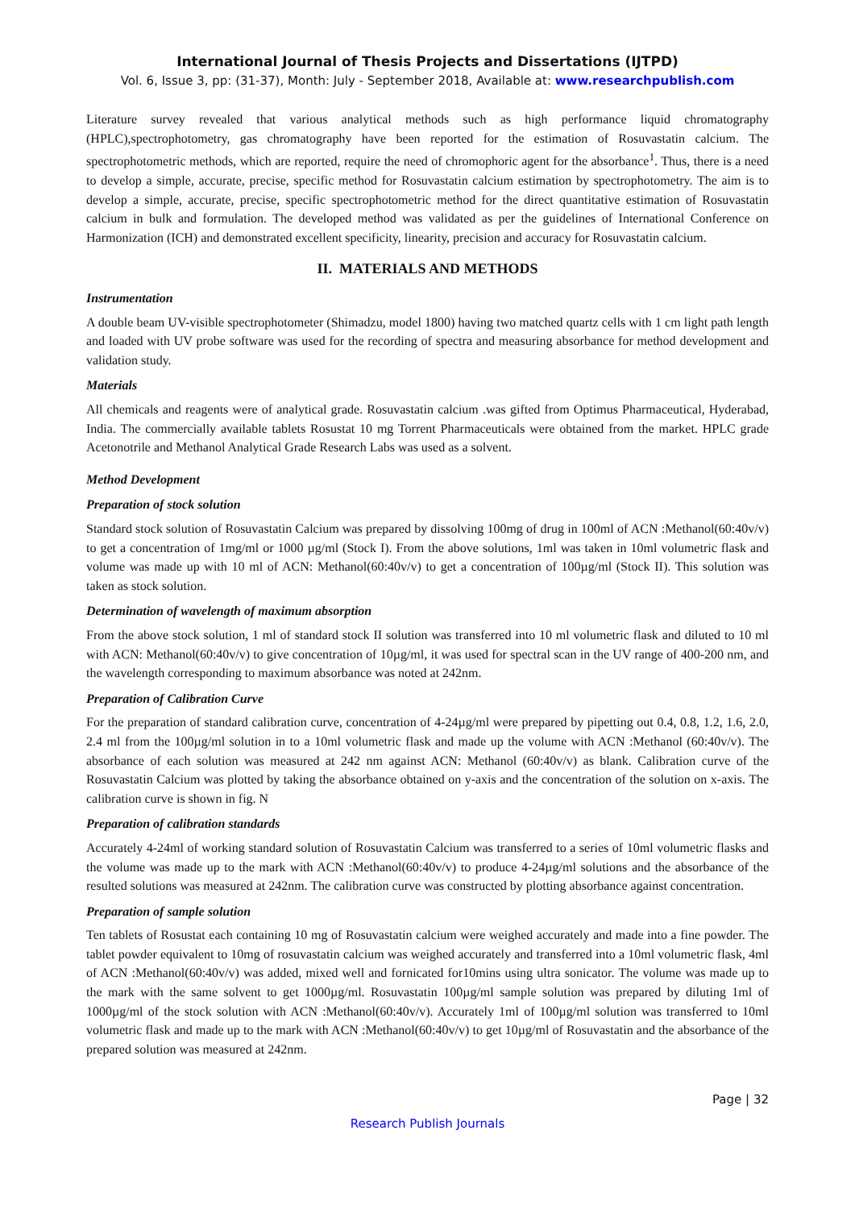International Journal of Thesis Projects and Dissertations (IJTPD)
Vol. 6, Issue 3, pp: (31-37), Month: July - September 2018, Available at: www.researchpublish.com
Literature survey revealed that various analytical methods such as high performance liquid chromatography (HPLC),spectrophotometry, gas chromatography have been reported for the estimation of Rosuvastatin calcium. The spectrophotometric methods, which are reported, require the need of chromophoric agent for the absorbance<sup>1</sup>. Thus, there is a need to develop a simple, accurate, precise, specific method for Rosuvastatin calcium estimation by spectrophotometry. The aim is to develop a simple, accurate, precise, specific spectrophotometric method for the direct quantitative estimation of Rosuvastatin calcium in bulk and formulation. The developed method was validated as per the guidelines of International Conference on Harmonization (ICH) and demonstrated excellent specificity, linearity, precision and accuracy for Rosuvastatin calcium.
II. MATERIALS AND METHODS
Instrumentation
A double beam UV-visible spectrophotometer (Shimadzu, model 1800) having two matched quartz cells with 1 cm light path length and loaded with UV probe software was used for the recording of spectra and measuring absorbance for method development and validation study.
Materials
All chemicals and reagents were of analytical grade. Rosuvastatin calcium .was gifted from Optimus Pharmaceutical, Hyderabad, India. The commercially available tablets Rosustat 10 mg Torrent Pharmaceuticals were obtained from the market. HPLC grade Acetonotrile and Methanol Analytical Grade Research Labs was used as a solvent.
Method Development
Preparation of stock solution
Standard stock solution of Rosuvastatin Calcium was prepared by dissolving 100mg of drug in 100ml of ACN :Methanol(60:40v/v) to get a concentration of 1mg/ml or 1000 µg/ml (Stock I). From the above solutions, 1ml was taken in 10ml volumetric flask and volume was made up with 10 ml of ACN: Methanol(60:40v/v) to get a concentration of 100µg/ml (Stock II). This solution was taken as stock solution.
Determination of wavelength of maximum absorption
From the above stock solution, 1 ml of standard stock II solution was transferred into 10 ml volumetric flask and diluted to 10 ml with ACN: Methanol(60:40v/v) to give concentration of 10µg/ml, it was used for spectral scan in the UV range of 400-200 nm, and the wavelength corresponding to maximum absorbance was noted at 242nm.
Preparation of Calibration Curve
For the preparation of standard calibration curve, concentration of 4-24µg/ml were prepared by pipetting out 0.4, 0.8, 1.2, 1.6, 2.0, 2.4 ml from the 100µg/ml solution in to a 10ml volumetric flask and made up the volume with ACN :Methanol (60:40v/v). The absorbance of each solution was measured at 242 nm against ACN: Methanol (60:40v/v) as blank. Calibration curve of the Rosuvastatin Calcium was plotted by taking the absorbance obtained on y-axis and the concentration of the solution on x-axis. The calibration curve is shown in fig. N
Preparation of calibration standards
Accurately 4-24ml of working standard solution of Rosuvastatin Calcium was transferred to a series of 10ml volumetric flasks and the volume was made up to the mark with ACN :Methanol(60:40v/v) to produce 4-24µg/ml solutions and the absorbance of the resulted solutions was measured at 242nm. The calibration curve was constructed by plotting absorbance against concentration.
Preparation of sample solution
Ten tablets of Rosustat each containing 10 mg of Rosuvastatin calcium were weighed accurately and made into a fine powder. The tablet powder equivalent to 10mg of rosuvastatin calcium was weighed accurately and transferred into a 10ml volumetric flask, 4ml of ACN :Methanol(60:40v/v) was added, mixed well and fornicated for10mins using ultra sonicator. The volume was made up to the mark with the same solvent to get 1000µg/ml. Rosuvastatin 100µg/ml sample solution was prepared by diluting 1ml of 1000µg/ml of the stock solution with ACN :Methanol(60:40v/v). Accurately 1ml of 100µg/ml solution was transferred to 10ml volumetric flask and made up to the mark with ACN :Methanol(60:40v/v) to get 10µg/ml of Rosuvastatin and the absorbance of the prepared solution was measured at 242nm.
Page | 32
Research Publish Journals